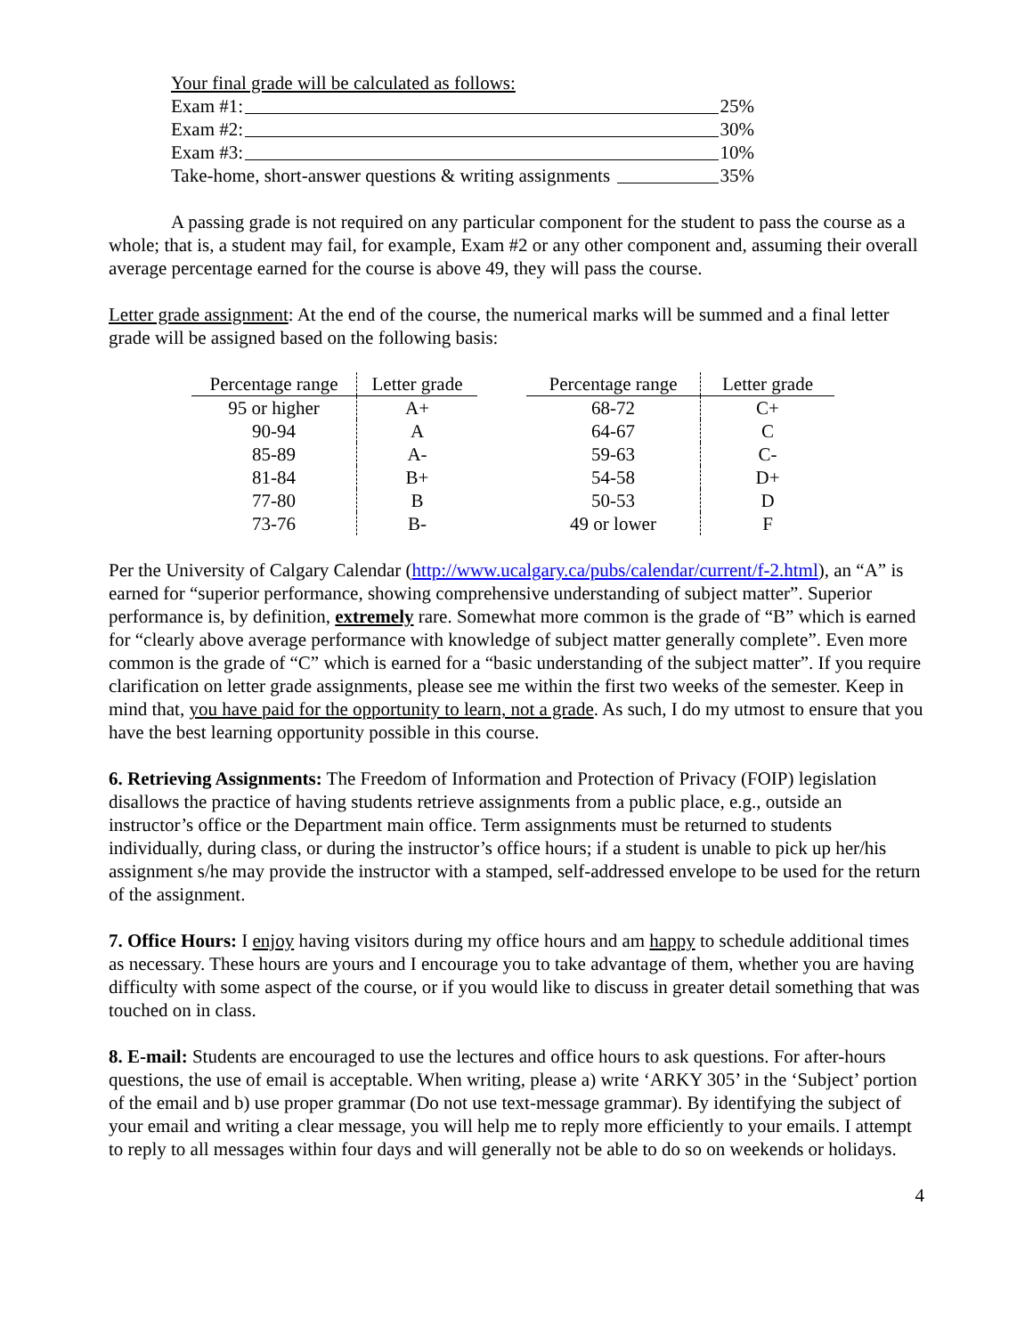Your final grade will be calculated as follows:
Exam #1: 25%
Exam #2: 30%
Exam #3: 10%
Take-home, short-answer questions & writing assignments 35%
A passing grade is not required on any particular component for the student to pass the course as a whole; that is, a student may fail, for example, Exam #2 or any other component and, assuming their overall average percentage earned for the course is above 49, they will pass the course.
Letter grade assignment: At the end of the course, the numerical marks will be summed and a final letter grade will be assigned based on the following basis:
| Percentage range | Letter grade |
| --- | --- |
| 95 or higher | A+ |
| 90-94 | A |
| 85-89 | A- |
| 81-84 | B+ |
| 77-80 | B |
| 73-76 | B- |
| Percentage range | Letter grade |
| --- | --- |
| 68-72 | C+ |
| 64-67 | C |
| 59-63 | C- |
| 54-58 | D+ |
| 50-53 | D |
| 49 or lower | F |
Per the University of Calgary Calendar (http://www.ucalgary.ca/pubs/calendar/current/f-2.html), an “A” is earned for “superior performance, showing comprehensive understanding of subject matter”. Superior performance is, by definition, extremely rare. Somewhat more common is the grade of “B” which is earned for “clearly above average performance with knowledge of subject matter generally complete”. Even more common is the grade of “C” which is earned for a “basic understanding of the subject matter”. If you require clarification on letter grade assignments, please see me within the first two weeks of the semester. Keep in mind that, you have paid for the opportunity to learn, not a grade. As such, I do my utmost to ensure that you have the best learning opportunity possible in this course.
6. Retrieving Assignments: The Freedom of Information and Protection of Privacy (FOIP) legislation disallows the practice of having students retrieve assignments from a public place, e.g., outside an instructor’s office or the Department main office. Term assignments must be returned to students individually, during class, or during the instructor’s office hours; if a student is unable to pick up her/his assignment s/he may provide the instructor with a stamped, self-addressed envelope to be used for the return of the assignment.
7. Office Hours: I enjoy having visitors during my office hours and am happy to schedule additional times as necessary. These hours are yours and I encourage you to take advantage of them, whether you are having difficulty with some aspect of the course, or if you would like to discuss in greater detail something that was touched on in class.
8. E-mail: Students are encouraged to use the lectures and office hours to ask questions. For after-hours questions, the use of email is acceptable. When writing, please a) write ‘ARKY 305’ in the ‘Subject’ portion of the email and b) use proper grammar (Do not use text-message grammar). By identifying the subject of your email and writing a clear message, you will help me to reply more efficiently to your emails. I attempt to reply to all messages within four days and will generally not be able to do so on weekends or holidays.
4